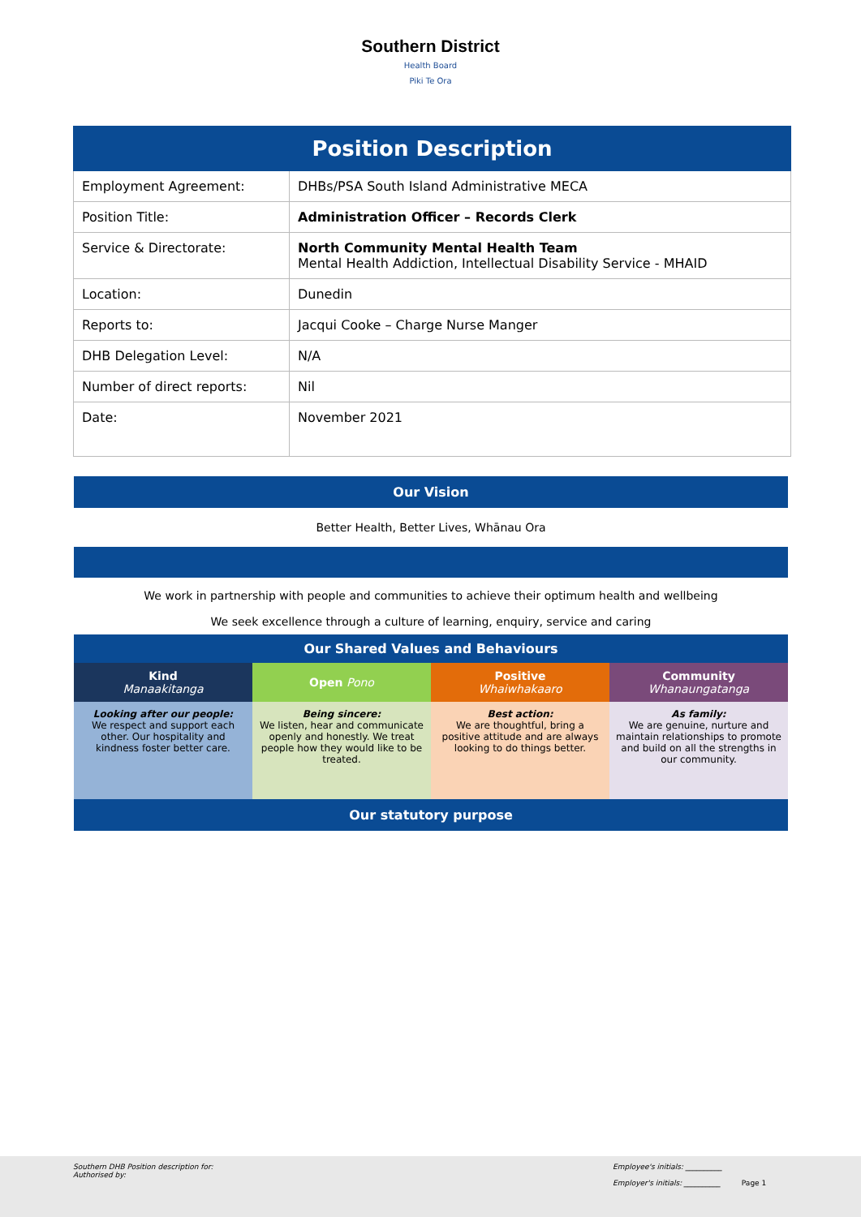Southern District
Health Board
Piki Te Ora
| Position Description | |
| --- | --- |
| Employment Agreement: | DHBs/PSA South Island Administrative MECA |
| Position Title: | Administration Officer – Records Clerk |
| Service & Directorate: | North Community Mental Health Team Mental Health Addiction, Intellectual Disability Service - MHAID |
| Location: | Dunedin |
| Reports to: | Jacqui Cooke – Charge Nurse Manger |
| DHB Delegation Level: | N/A |
| Number of direct reports: | Nil |
| Date: | November 2021 |
| Our Vision | | | |
| Better Health, Better Lives, Whānau Ora | | | |
| We work in partnership with people and communities to achieve their optimum health and wellbeing We seek excellence through a culture of learning, enquiry, service and caring | | | |
| Our Shared Values and Behaviours | | | |
| Kind Manaakitanga | Open Pono | Positive Whaiwhakaaro | Community Whanaungatanga |
| Looking after our people: We respect and support each other. Our hospitality and kindness foster better care. | Being sincere: We listen, hear and communicate openly and honestly. We treat people how they would like to be treated. | Best action: We are thoughtful, bring a positive attitude and are always looking to do things better. | As family: We are genuine, nurture and maintain relationships to promote and build on all the strengths in our community. |
| Our statutory purpose | | | |
Southern DHB Position description for:
Authorised by:
Employee's initials: __________
Employer's initials: __________ Page 1